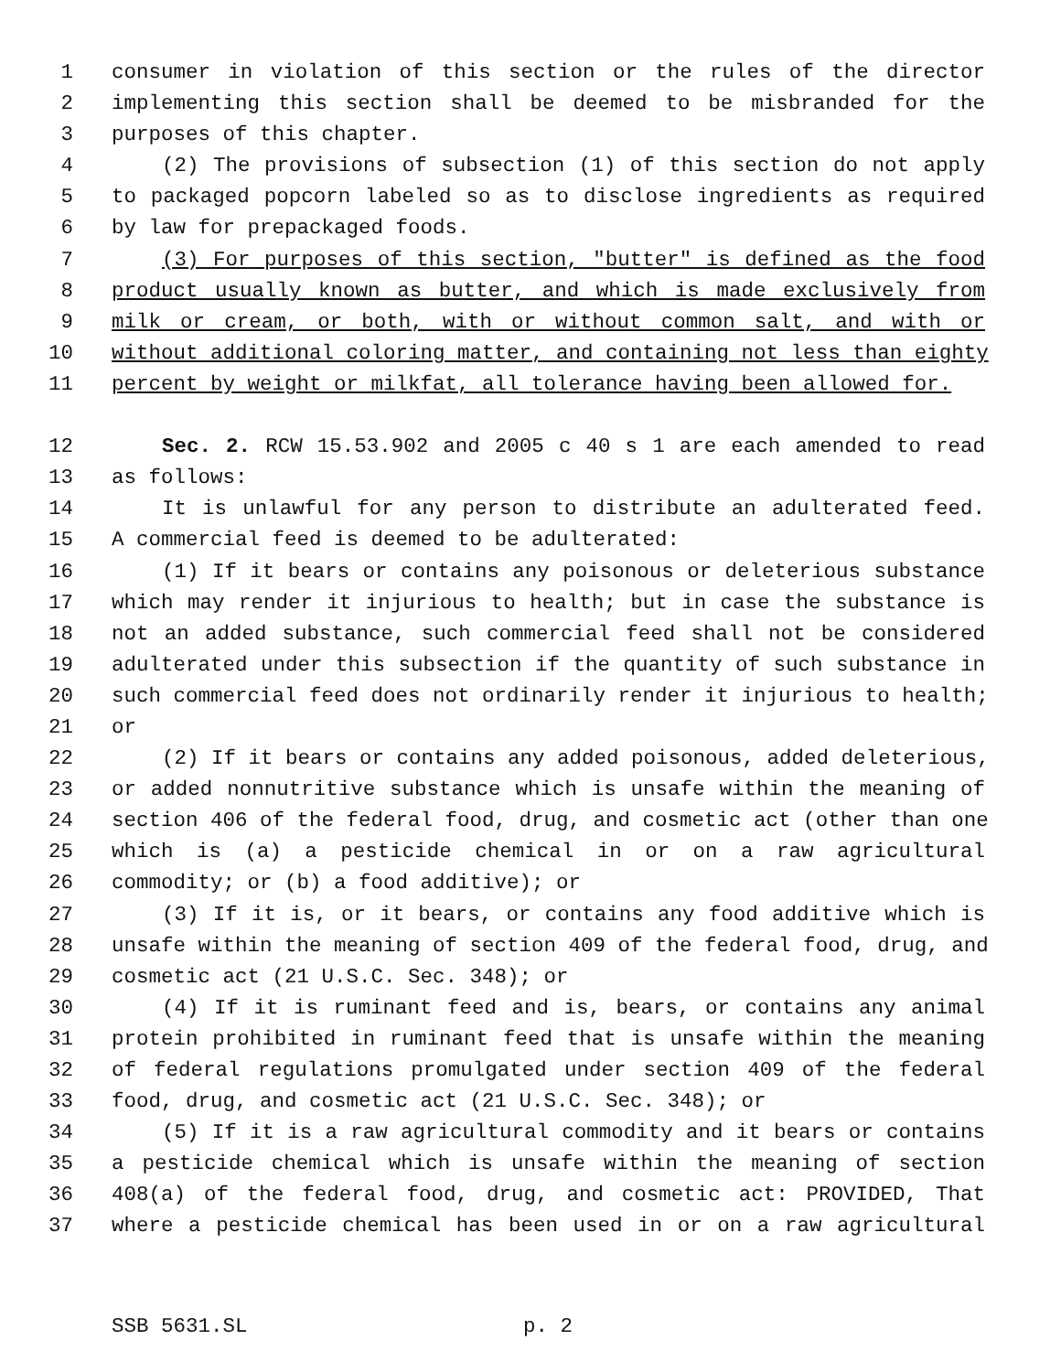1 consumer in violation of this section or the rules of the director
2 implementing this section shall be deemed to be misbranded for the
3 purposes of this chapter.
4 (2) The provisions of subsection (1) of this section do not apply
5 to packaged popcorn labeled so as to disclose ingredients as required
6 by law for prepackaged foods.
7 (3) For purposes of this section, "butter" is defined as the food
8 product usually known as butter, and which is made exclusively from
9 milk or cream, or both, with or without common salt, and with or
10 without additional coloring matter, and containing not less than eighty
11 percent by weight or milkfat, all tolerance having been allowed for.
12 Sec. 2. RCW 15.53.902 and 2005 c 40 s 1 are each amended to read
13 as follows:
14 It is unlawful for any person to distribute an adulterated feed.
15 A commercial feed is deemed to be adulterated:
16 (1) If it bears or contains any poisonous or deleterious substance
17 which may render it injurious to health; but in case the substance is
18 not an added substance, such commercial feed shall not be considered
19 adulterated under this subsection if the quantity of such substance in
20 such commercial feed does not ordinarily render it injurious to health;
21 or
22 (2) If it bears or contains any added poisonous, added deleterious,
23 or added nonnutritive substance which is unsafe within the meaning of
24 section 406 of the federal food, drug, and cosmetic act (other than one
25 which is (a) a pesticide chemical in or on a raw agricultural
26 commodity; or (b) a food additive); or
27 (3) If it is, or it bears, or contains any food additive which is
28 unsafe within the meaning of section 409 of the federal food, drug, and
29 cosmetic act (21 U.S.C. Sec. 348); or
30 (4) If it is ruminant feed and is, bears, or contains any animal
31 protein prohibited in ruminant feed that is unsafe within the meaning
32 of federal regulations promulgated under section 409 of the federal
33 food, drug, and cosmetic act (21 U.S.C. Sec. 348); or
34 (5) If it is a raw agricultural commodity and it bears or contains
35 a pesticide chemical which is unsafe within the meaning of section
36 408(a) of the federal food, drug, and cosmetic act: PROVIDED, That
37 where a pesticide chemical has been used in or on a raw agricultural
SSB 5631.SL p. 2